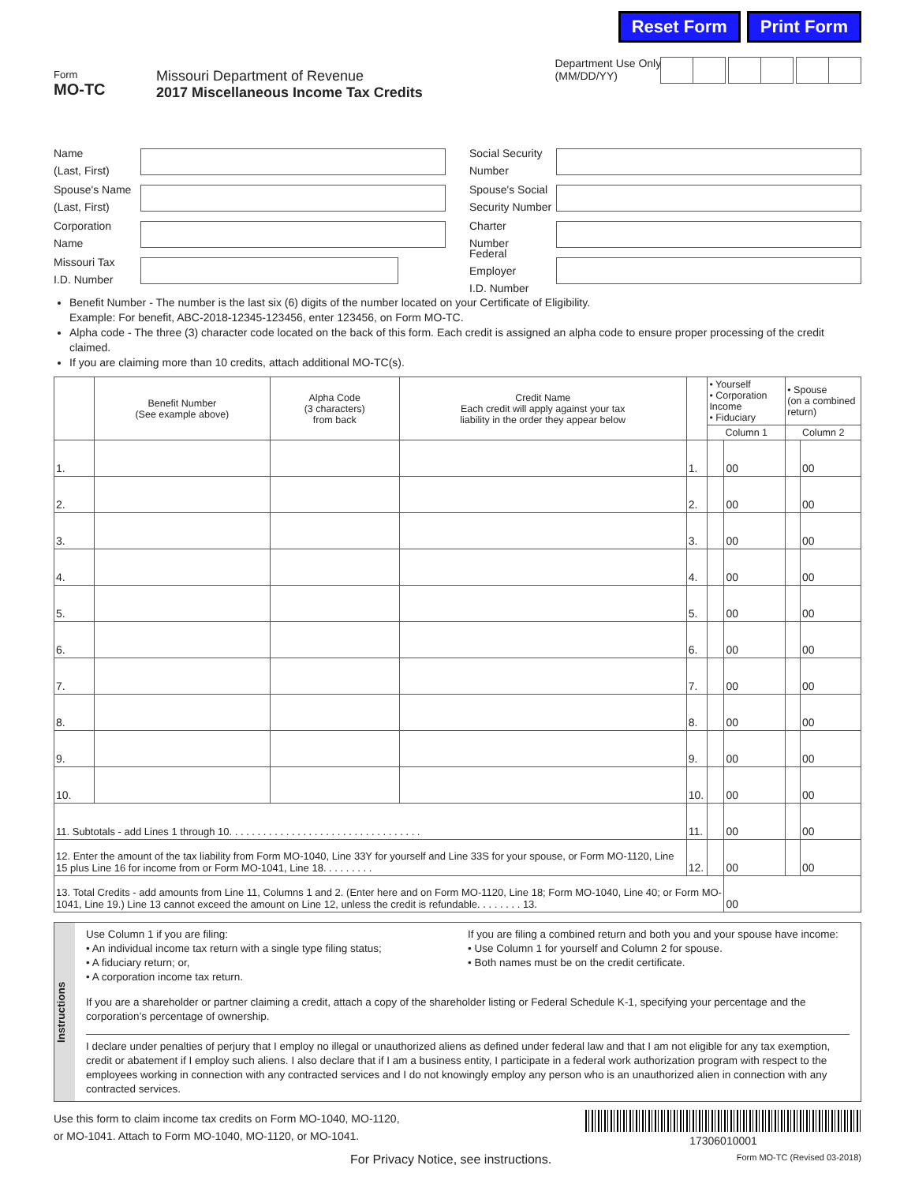Reset Form Print Form
Form
MO-TC
Missouri Department of Revenue
2017 Miscellaneous Income Tax Credits
Department Use Only
(MM/DD/YY)
Name
(Last, First)
Spouse's Name
(Last, First)
Corporation
Name
Missouri Tax
I.D. Number
Social Security
Number
Spouse's Social
Security Number
Charter
Number
Federal Employer
I.D. Number
Benefit Number - The number is the last six (6) digits of the number located on your Certificate of Eligibility.
Example: For benefit, ABC-2018-12345-123456, enter 123456, on Form MO-TC.
Alpha code - The three (3) character code located on the back of this form. Each credit is assigned an alpha code to ensure proper processing of the credit claimed.
If you are claiming more than 10 credits, attach additional MO-TC(s).
| | Benefit Number (See example above) | Alpha Code (3 characters) from back | Credit Name Each credit will apply against your tax liability in the order they appear below | | • Yourself • Corporation Income • Fiduciary | | • Spouse (on a combined return) | |
| --- | --- | --- | --- | --- | --- | --- | --- | --- |
| | | | | | Column 1 | | Column 2 | |
| 1. | | | | 1. | | 00 | | 00 |
| 2. | | | | 2. | | 00 | | 00 |
| 3. | | | | 3. | | 00 | | 00 |
| 4. | | | | 4. | | 00 | | 00 |
| 5. | | | | 5. | | 00 | | 00 |
| 6. | | | | 6. | | 00 | | 00 |
| 7. | | | | 7. | | 00 | | 00 |
| 8. | | | | 8. | | 00 | | 00 |
| 9. | | | | 9. | | 00 | | 00 |
| 10. | | | | 10. | | 00 | | 00 |
| 11. Subtotals - add Lines 1 through 10. . . . . . . . . . . . . . . . . . . . . . . . . . . . . . . . . . | | | | 11. | | 00 | | 00 |
| 12. Enter the amount of the tax liability from Form MO-1040, Line 33Y for yourself and Line 33S for your spouse, or Form MO-1120, Line 15 plus Line 16 for income from or Form MO-1041, Line 18. . . . . . . . . | | | | 12. | | 00 | | 00 |
| 13. Total Credits - add amounts from Line 11, Columns 1 and 2. (Enter here and on Form MO-1120, Line 18; Form MO-1040, Line 40; or Form MO-1041, Line 19.) Line 13 cannot exceed the amount on Line 12, unless the credit is refundable. . . . . . . . 13. | | | | | | 00 | | |
Instructions
Use Column 1 if you are filing:
• An individual income tax return with a single type filing status;
• A fiduciary return; or,
• A corporation income tax return.
If you are filing a combined return and both you and your spouse have income:
• Use Column 1 for yourself and Column 2 for spouse.
• Both names must be on the credit certificate.
If you are a shareholder or partner claiming a credit, attach a copy of the shareholder listing or Federal Schedule K-1, specifying your percentage and the corporation’s percentage of ownership.
I declare under penalties of perjury that I employ no illegal or unauthorized aliens as defined under federal law and that I am not eligible for any tax exemption, credit or abatement if I employ such aliens. I also declare that if I am a business entity, I participate in a federal work authorization program with respect to the employees working in connection with any contracted services and I do not knowingly employ any person who is an unauthorized alien in connection with any contracted services.
Use this form to claim income tax credits on Form MO-1040, MO-1120,
or MO-1041. Attach to Form MO-1040, MO-1120, or MO-1041.
17306010001
For Privacy Notice, see instructions. Form MO-TC (Revised 03-2018)